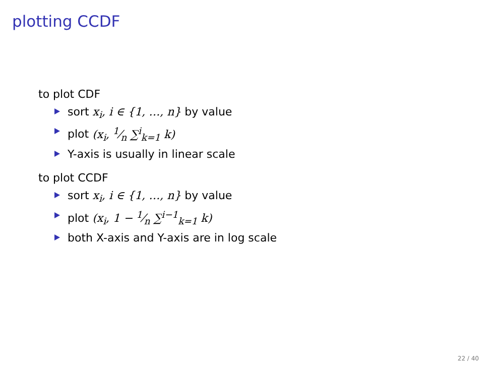plotting CCDF
to plot CDF
sort x<sub>i</sub>, i ∈ {1, …, n} by value
plot (x<sub>i</sub>, 1⁄n ∑<sup>i</sup><sub>k=1</sub> k)
Y-axis is usually in linear scale
to plot CCDF
sort x<sub>i</sub>, i ∈ {1, …, n} by value
plot (x<sub>i</sub>, 1 − 1⁄n ∑<sup>i−1</sup><sub>k=1</sub> k)
both X-axis and Y-axis are in log scale
22 / 40